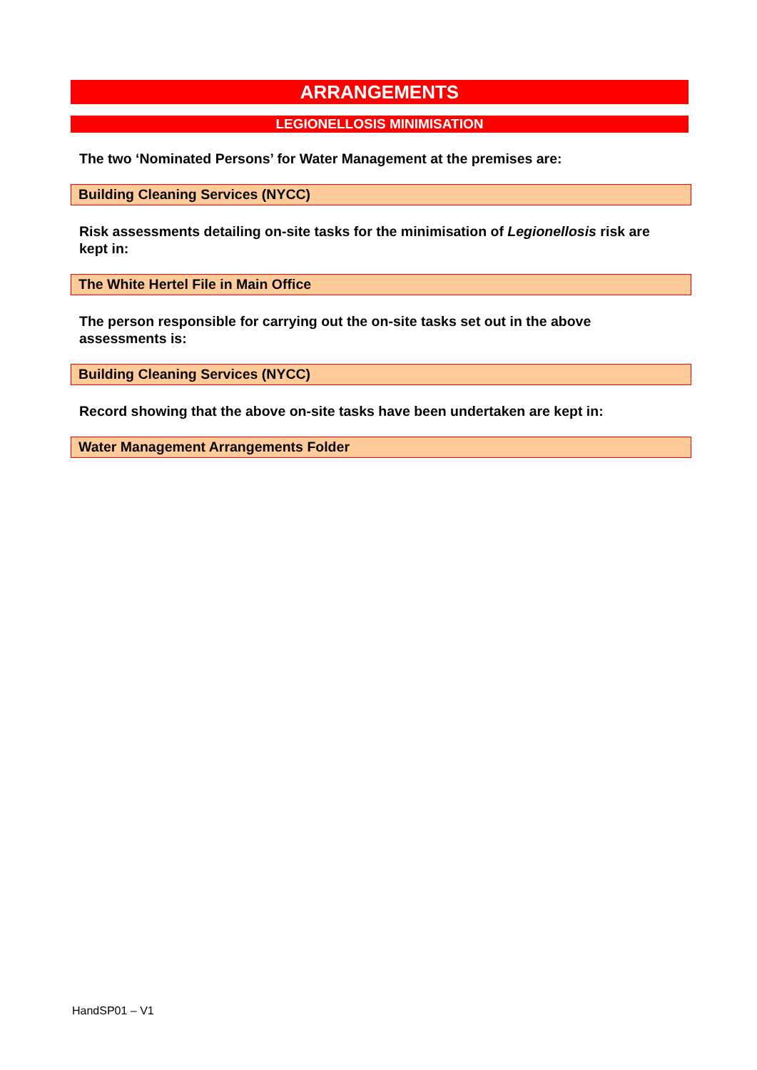ARRANGEMENTS
LEGIONELLOSIS MINIMISATION
The two ‘Nominated Persons’ for Water Management at the premises are:
Building Cleaning Services (NYCC)
Risk assessments detailing on-site tasks for the minimisation of Legionellosis risk are kept in:
The White Hertel File in Main Office
The person responsible for carrying out the on-site tasks set out in the above assessments is:
Building Cleaning Services (NYCC)
Record showing that the above on-site tasks have been undertaken are kept in:
Water Management Arrangements Folder
HandSP01 – V1